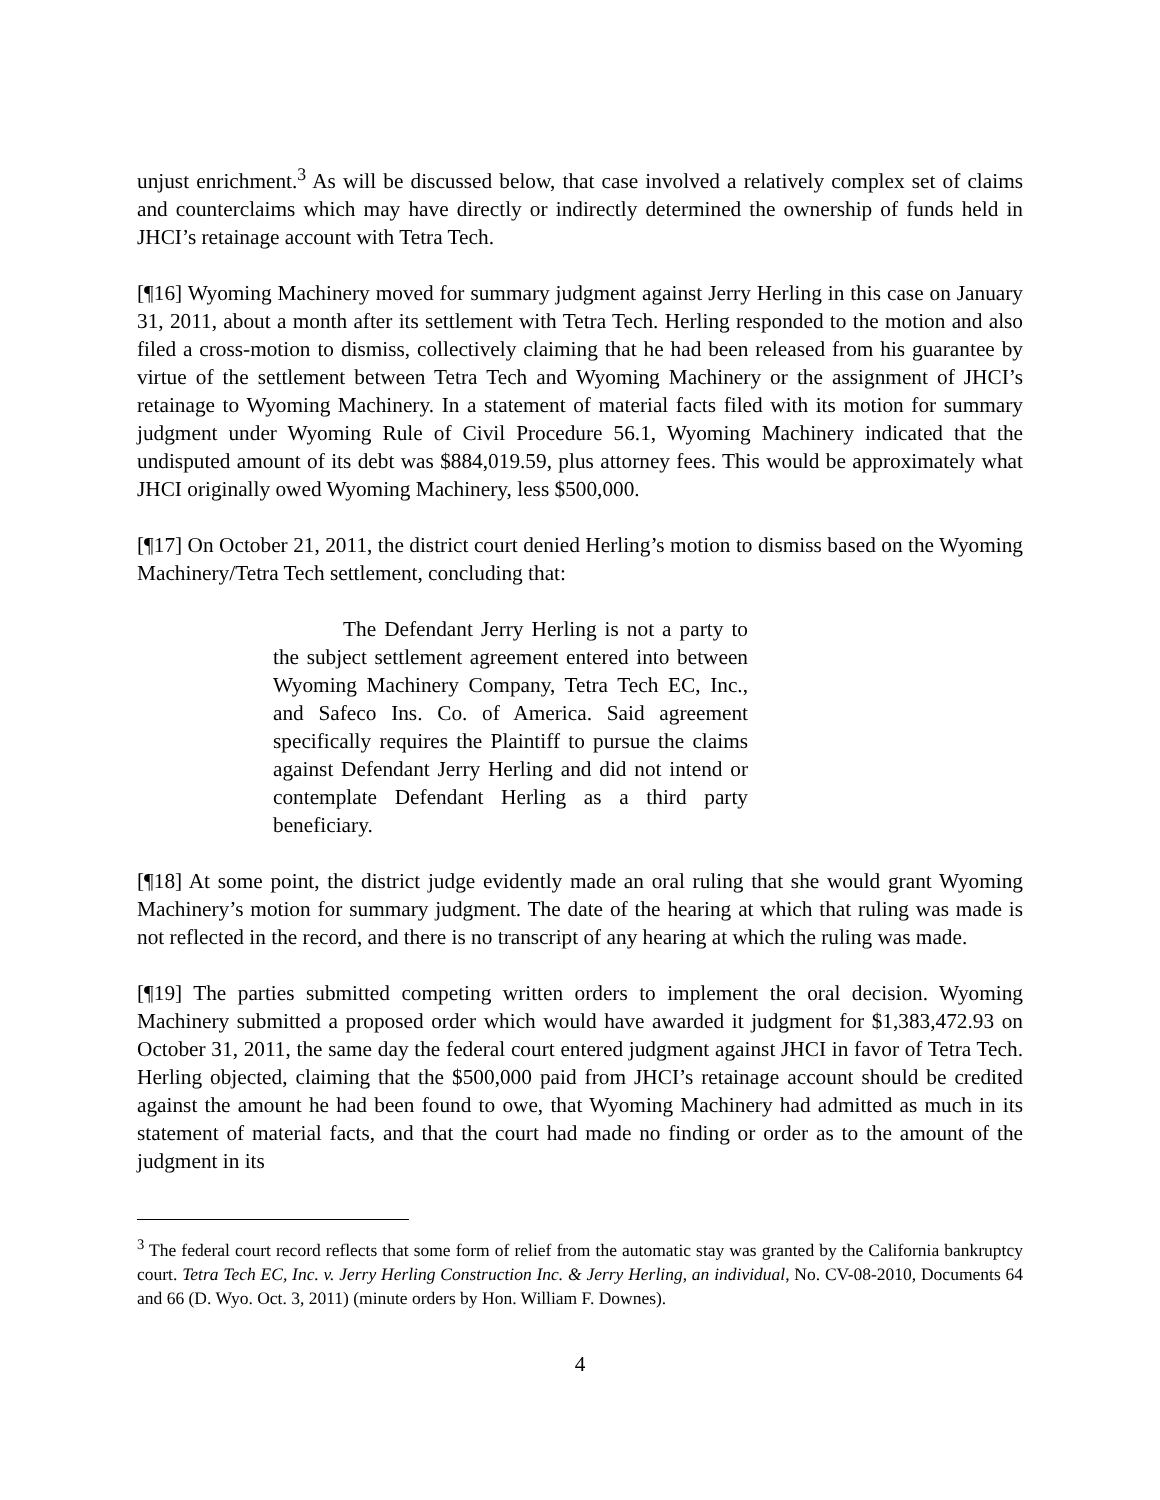unjust enrichment.<sup>3</sup> As will be discussed below, that case involved a relatively complex set of claims and counterclaims which may have directly or indirectly determined the ownership of funds held in JHCI’s retainage account with Tetra Tech.
[¶16] Wyoming Machinery moved for summary judgment against Jerry Herling in this case on January 31, 2011, about a month after its settlement with Tetra Tech. Herling responded to the motion and also filed a cross-motion to dismiss, collectively claiming that he had been released from his guarantee by virtue of the settlement between Tetra Tech and Wyoming Machinery or the assignment of JHCI’s retainage to Wyoming Machinery. In a statement of material facts filed with its motion for summary judgment under Wyoming Rule of Civil Procedure 56.1, Wyoming Machinery indicated that the undisputed amount of its debt was $884,019.59, plus attorney fees. This would be approximately what JHCI originally owed Wyoming Machinery, less $500,000.
[¶17] On October 21, 2011, the district court denied Herling’s motion to dismiss based on the Wyoming Machinery/Tetra Tech settlement, concluding that:
The Defendant Jerry Herling is not a party to the subject settlement agreement entered into between Wyoming Machinery Company, Tetra Tech EC, Inc., and Safeco Ins. Co. of America. Said agreement specifically requires the Plaintiff to pursue the claims against Defendant Jerry Herling and did not intend or contemplate Defendant Herling as a third party beneficiary.
[¶18] At some point, the district judge evidently made an oral ruling that she would grant Wyoming Machinery’s motion for summary judgment. The date of the hearing at which that ruling was made is not reflected in the record, and there is no transcript of any hearing at which the ruling was made.
[¶19] The parties submitted competing written orders to implement the oral decision. Wyoming Machinery submitted a proposed order which would have awarded it judgment for $1,383,472.93 on October 31, 2011, the same day the federal court entered judgment against JHCI in favor of Tetra Tech. Herling objected, claiming that the $500,000 paid from JHCI’s retainage account should be credited against the amount he had been found to owe, that Wyoming Machinery had admitted as much in its statement of material facts, and that the court had made no finding or order as to the amount of the judgment in its
<sup>3</sup> The federal court record reflects that some form of relief from the automatic stay was granted by the California bankruptcy court. Tetra Tech EC, Inc. v. Jerry Herling Construction Inc. & Jerry Herling, an individual, No. CV-08-2010, Documents 64 and 66 (D. Wyo. Oct. 3, 2011) (minute orders by Hon. William F. Downes).
4